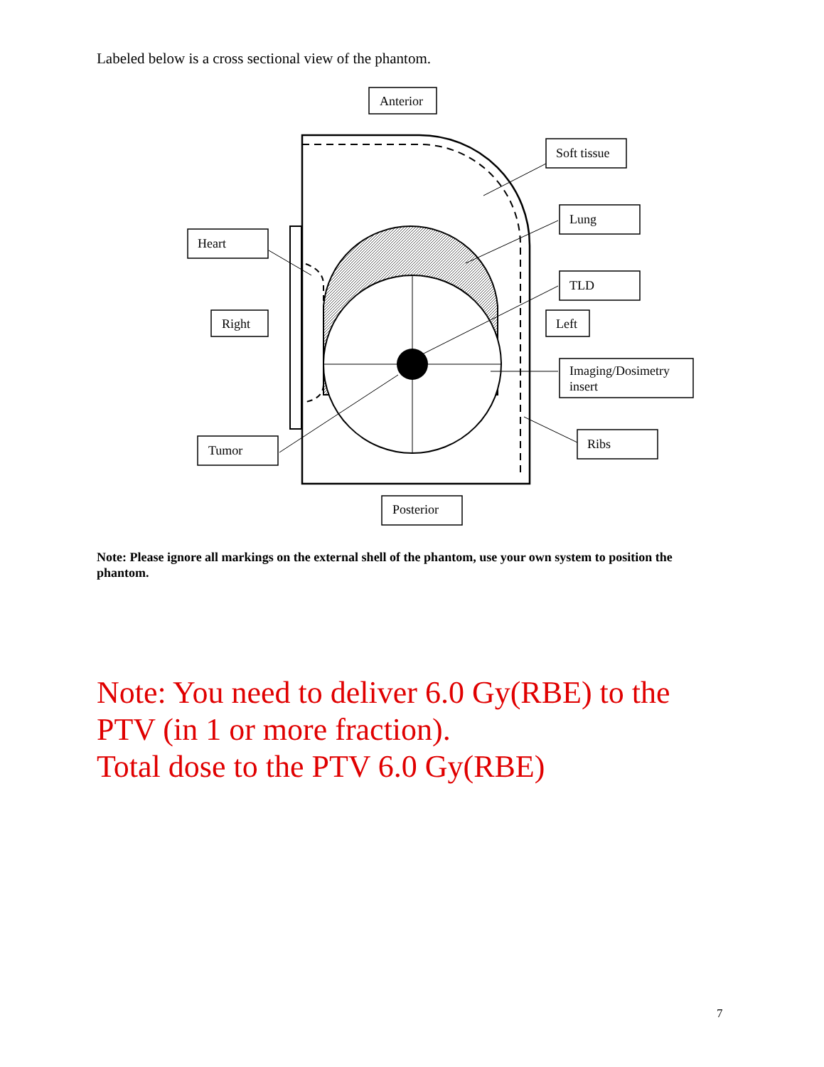Labeled below is a cross sectional view of the phantom.
Anterior
Soft tissue
Lung
Heart
TLD
Right
Left
Imaging/Dosimetry
insert
Ribs
Tumor
Posterior
Note: Please ignore all markings on the external shell of the phantom, use your own system to position the phantom.
Note: You need to deliver 6.0 Gy(RBE) to the
PTV (in 1 or more fraction).
Total dose to the PTV 6.0 Gy(RBE)
7